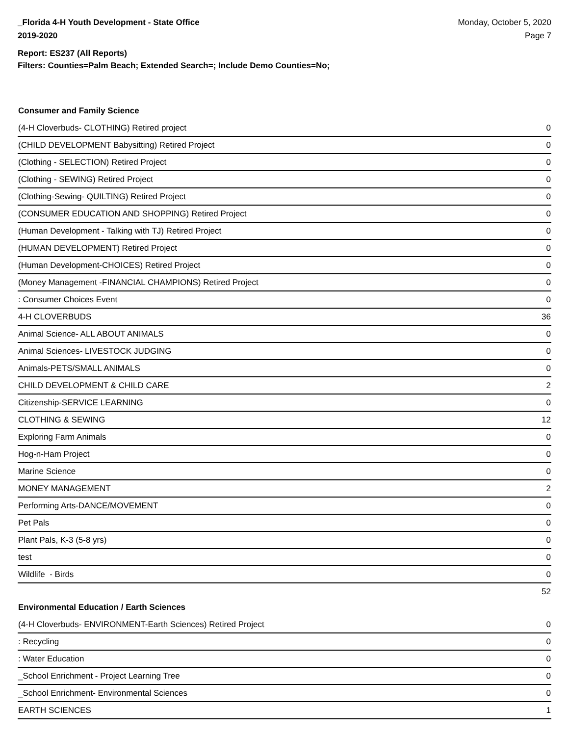_Florida 4-H Youth Development - State Office
2019-2020
Monday, October 5, 2020
Page 7
Report: ES237 (All Reports)
Filters: Counties=Palm Beach; Extended Search=; Include Demo Counties=No;
Consumer and Family Science
| (4-H Cloverbuds- CLOTHING) Retired project | 0 |
| (CHILD DEVELOPMENT Babysitting) Retired Project | 0 |
| (Clothing - SELECTION) Retired Project | 0 |
| (Clothing - SEWING) Retired Project | 0 |
| (Clothing-Sewing- QUILTING) Retired Project | 0 |
| (CONSUMER EDUCATION AND SHOPPING) Retired Project | 0 |
| (Human Development - Talking with TJ) Retired Project | 0 |
| (HUMAN DEVELOPMENT) Retired Project | 0 |
| (Human Development-CHOICES) Retired Project | 0 |
| (Money Management -FINANCIAL CHAMPIONS) Retired Project | 0 |
| : Consumer Choices Event | 0 |
| 4-H CLOVERBUDS | 36 |
| Animal Science- ALL ABOUT ANIMALS | 0 |
| Animal Sciences- LIVESTOCK JUDGING | 0 |
| Animals-PETS/SMALL ANIMALS | 0 |
| CHILD DEVELOPMENT & CHILD CARE | 2 |
| Citizenship-SERVICE LEARNING | 0 |
| CLOTHING & SEWING | 12 |
| Exploring Farm Animals | 0 |
| Hog-n-Ham Project | 0 |
| Marine Science | 0 |
| MONEY MANAGEMENT | 2 |
| Performing Arts-DANCE/MOVEMENT | 0 |
| Pet Pals | 0 |
| Plant Pals, K-3 (5-8 yrs) | 0 |
| test | 0 |
| Wildlife - Birds | 0 |
| | 52 |
Environmental Education / Earth Sciences
| (4-H Cloverbuds- ENVIRONMENT-Earth Sciences) Retired Project | 0 |
| : Recycling | 0 |
| : Water Education | 0 |
| _School Enrichment - Project Learning Tree | 0 |
| _School Enrichment- Environmental Sciences | 0 |
| EARTH SCIENCES | 1 |